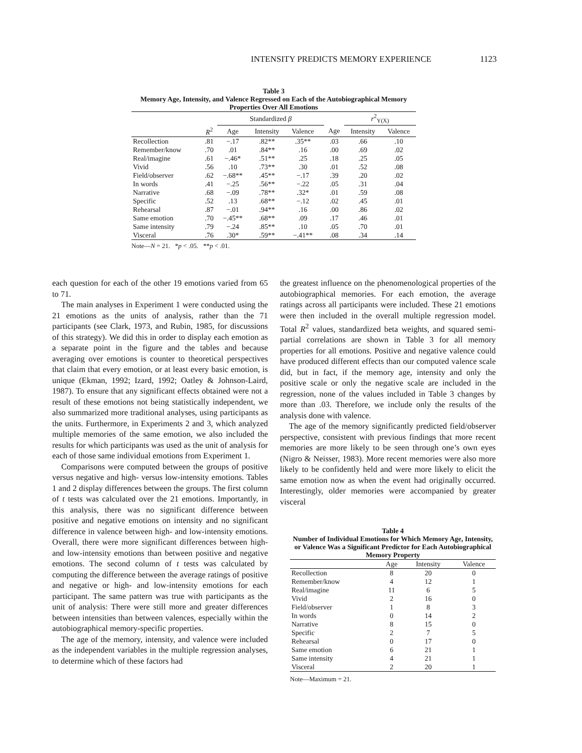INTENSITY PREDICTS MEMORY EXPERIENCE 1123
Table 3
Memory Age, Intensity, and Valence Regressed on Each of the Autobiographical Memory Properties Over All Emotions
| | | Standardized β | | | | | r<sup>2</sup><sub>Y(X)</sub> | |
| --- | --- | --- | --- | --- | --- | --- | --- | --- |
| | R<sup>2</sup> | Age | Intensity | Valence | | Age | Intensity | Valence |
| Recollection | .81 | −.17 | .82** | .35** | | .03 | .66 | .10 |
| Remember/know | .70 | .01 | .84** | .16 | | .00 | .69 | .02 |
| Real/imagine | .61 | −.46* | .51** | .25 | | .18 | .25 | .05 |
| Vivid | .56 | .10 | .73** | .30 | | .01 | .52 | .08 |
| Field/observer | .62 | −.68** | .45** | −.17 | | .39 | .20 | .02 |
| In words | .41 | −.25 | .56** | −.22 | | .05 | .31 | .04 |
| Narrative | .68 | −.09 | .78** | .32* | | .01 | .59 | .08 |
| Specific | .52 | .13 | .68** | −.12 | | .02 | .45 | .01 |
| Rehearsal | .87 | −.01 | .94** | .16 | | .00 | .86 | .02 |
| Same emotion | .70 | −.45** | .68** | .09 | | .17 | .46 | .01 |
| Same intensity | .79 | −.24 | .85** | .10 | | .05 | .70 | .01 |
| Visceral | .76 | .30* | .59** | −.41** | | .08 | .34 | .14 |
Note—N = 21. *p < .05. **p < .01.
each question for each of the other 19 emotions varied from 65 to 71.
The main analyses in Experiment 1 were conducted using the 21 emotions as the units of analysis, rather than the 71 participants (see Clark, 1973, and Rubin, 1985, for discussions of this strategy). We did this in order to display each emotion as a separate point in the figure and the tables and because averaging over emotions is counter to theoretical perspectives that claim that every emotion, or at least every basic emotion, is unique (Ekman, 1992; Izard, 1992; Oatley & Johnson-Laird, 1987). To ensure that any significant effects obtained were not a result of these emotions not being statistically independent, we also summarized more traditional analyses, using participants as the units. Furthermore, in Experiments 2 and 3, which analyzed multiple memories of the same emotion, we also included the results for which participants was used as the unit of analysis for each of those same individual emotions from Experiment 1.
Comparisons were computed between the groups of positive versus negative and high- versus low-intensity emotions. Tables 1 and 2 display differences between the groups. The first column of t tests was calculated over the 21 emotions. Importantly, in this analysis, there was no significant difference between positive and negative emotions on intensity and no significant difference in valence between high- and low-intensity emotions. Overall, there were more significant differences between high- and low-intensity emotions than between positive and negative emotions. The second column of t tests was calculated by computing the difference between the average ratings of positive and negative or high- and low-intensity emotions for each participant. The same pattern was true with participants as the unit of analysis: There were still more and greater differences between intensities than between valences, especially within the autobiographical memory-specific properties.
The age of the memory, intensity, and valence were included as the independent variables in the multiple regression analyses, to determine which of these factors had
the greatest influence on the phenomenological properties of the autobiographical memories. For each emotion, the average ratings across all participants were included. These 21 emotions were then included in the overall multiple regression model. Total R<sup>2</sup> values, standardized beta weights, and squared semi-partial correlations are shown in Table 3 for all memory properties for all emotions. Positive and negative valence could have produced different effects than our computed valence scale did, but in fact, if the memory age, intensity and only the positive scale or only the negative scale are included in the regression, none of the values included in Table 3 changes by more than .03. Therefore, we include only the results of the analysis done with valence.
The age of the memory significantly predicted field/observer perspective, consistent with previous findings that more recent memories are more likely to be seen through one’s own eyes (Nigro & Neisser, 1983). More recent memories were also more likely to be confidently held and were more likely to elicit the same emotion now as when the event had originally occurred. Interestingly, older memories were accompanied by greater visceral
Table 4
Number of Individual Emotions for Which Memory Age, Intensity, or Valence Was a Significant Predictor for Each Autobiographical Memory Property
| | Age | Intensity | Valence |
| --- | --- | --- | --- |
| Recollection | 8 | 20 | 0 |
| Remember/know | 4 | 12 | 1 |
| Real/imagine | 11 | 6 | 5 |
| Vivid | 2 | 16 | 0 |
| Field/observer | 1 | 8 | 3 |
| In words | 0 | 14 | 2 |
| Narrative | 8 | 15 | 0 |
| Specific | 2 | 7 | 5 |
| Rehearsal | 0 | 17 | 0 |
| Same emotion | 6 | 21 | 1 |
| Same intensity | 4 | 21 | 1 |
| Visceral | 2 | 20 | 1 |
Note—Maximum = 21.